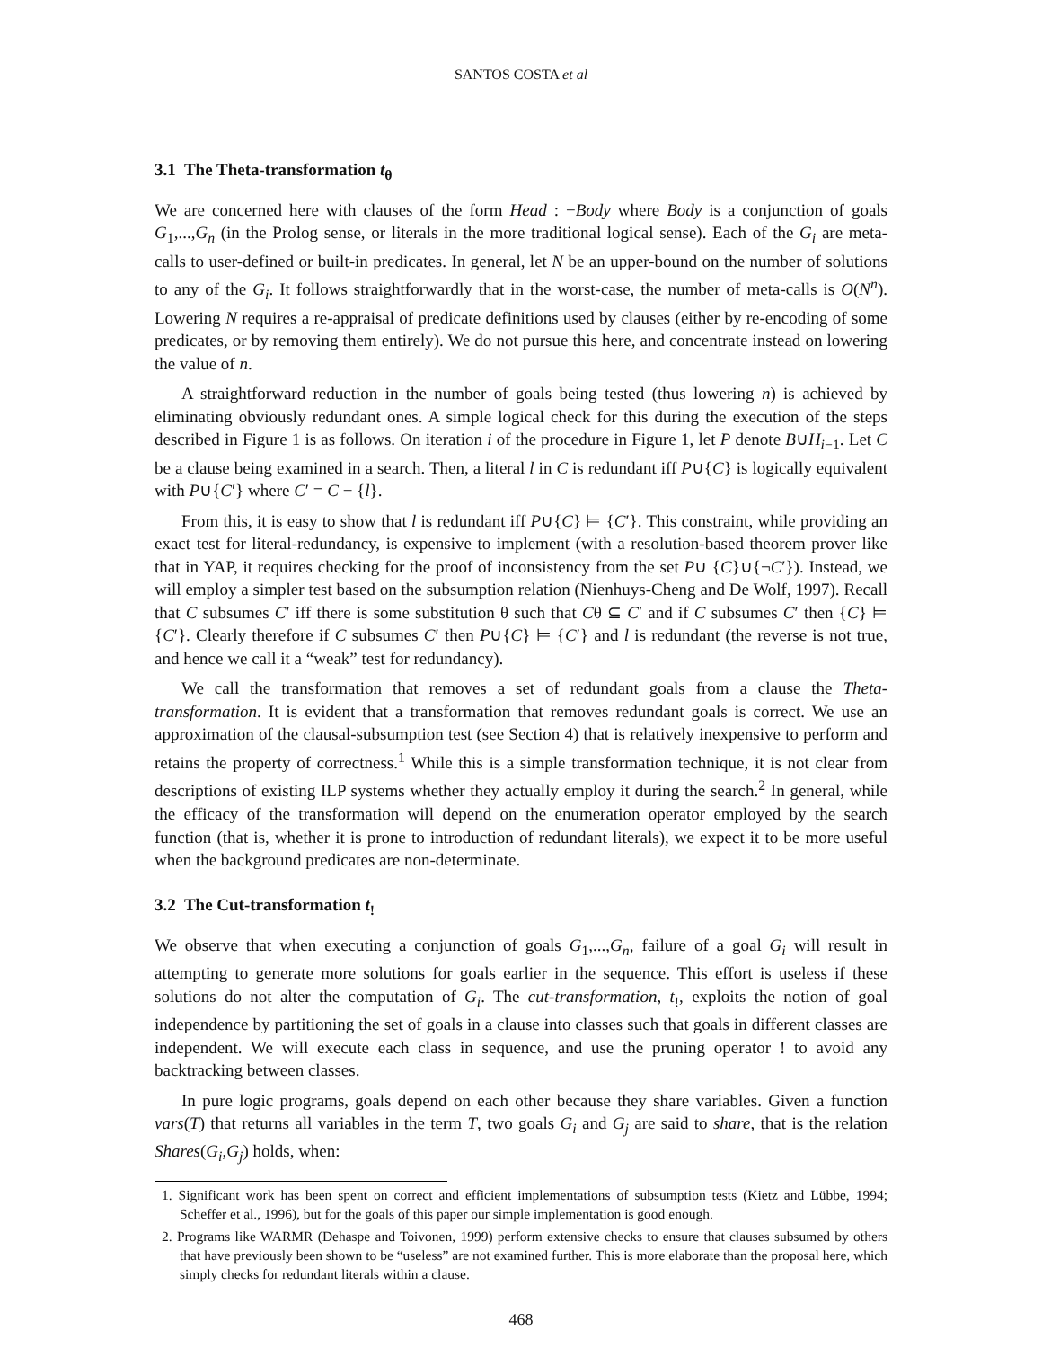SANTOS COSTA et al
3.1 The Theta-transformation t<sub>θ</sub>
We are concerned here with clauses of the form Head : −Body where Body is a conjunction of goals G<sub>1</sub>,...,G<sub>n</sub> (in the Prolog sense, or literals in the more traditional logical sense). Each of the G<sub>i</sub> are meta-calls to user-defined or built-in predicates. In general, let N be an upper-bound on the number of solutions to any of the G<sub>i</sub>. It follows straightforwardly that in the worst-case, the number of meta-calls is O(N<sup>n</sup>). Lowering N requires a re-appraisal of predicate definitions used by clauses (either by re-encoding of some predicates, or by removing them entirely). We do not pursue this here, and concentrate instead on lowering the value of n.
A straightforward reduction in the number of goals being tested (thus lowering n) is achieved by eliminating obviously redundant ones. A simple logical check for this during the execution of the steps described in Figure 1 is as follows. On iteration i of the procedure in Figure 1, let P denote B∪H<sub>i−1</sub>. Let C be a clause being examined in a search. Then, a literal l in C is redundant iff P∪{C} is logically equivalent with P∪{C′} where C′ = C − {l}.
From this, it is easy to show that l is redundant iff P∪{C} ⊨ {C′}. This constraint, while providing an exact test for literal-redundancy, is expensive to implement (with a resolution-based theorem prover like that in YAP, it requires checking for the proof of inconsistency from the set P∪ {C}∪{¬C′}). Instead, we will employ a simpler test based on the subsumption relation (Nienhuys-Cheng and De Wolf, 1997). Recall that C subsumes C′ iff there is some substitution θ such that Cθ ⊆ C′ and if C subsumes C′ then {C} ⊨ {C′}. Clearly therefore if C subsumes C′ then P∪{C} ⊨ {C′} and l is redundant (the reverse is not true, and hence we call it a “weak” test for redundancy).
We call the transformation that removes a set of redundant goals from a clause the Theta-transformation. It is evident that a transformation that removes redundant goals is correct. We use an approximation of the clausal-subsumption test (see Section 4) that is relatively inexpensive to perform and retains the property of correctness.<sup>1</sup> While this is a simple transformation technique, it is not clear from descriptions of existing ILP systems whether they actually employ it during the search.<sup>2</sup> In general, while the efficacy of the transformation will depend on the enumeration operator employed by the search function (that is, whether it is prone to introduction of redundant literals), we expect it to be more useful when the background predicates are non-determinate.
3.2 The Cut-transformation t<sub>!</sub>
We observe that when executing a conjunction of goals G<sub>1</sub>,...,G<sub>n</sub>, failure of a goal G<sub>i</sub> will result in attempting to generate more solutions for goals earlier in the sequence. This effort is useless if these solutions do not alter the computation of G<sub>i</sub>. The cut-transformation, t<sub>!</sub>, exploits the notion of goal independence by partitioning the set of goals in a clause into classes such that goals in different classes are independent. We will execute each class in sequence, and use the pruning operator ! to avoid any backtracking between classes.
In pure logic programs, goals depend on each other because they share variables. Given a function vars(T) that returns all variables in the term T, two goals G<sub>i</sub> and G<sub>j</sub> are said to share, that is the relation Shares(G<sub>i</sub>,G<sub>j</sub>) holds, when:
1. Significant work has been spent on correct and efficient implementations of subsumption tests (Kietz and Lübbe, 1994; Scheffer et al., 1996), but for the goals of this paper our simple implementation is good enough.
2. Programs like WARMR (Dehaspe and Toivonen, 1999) perform extensive checks to ensure that clauses subsumed by others that have previously been shown to be “useless” are not examined further. This is more elaborate than the proposal here, which simply checks for redundant literals within a clause.
468